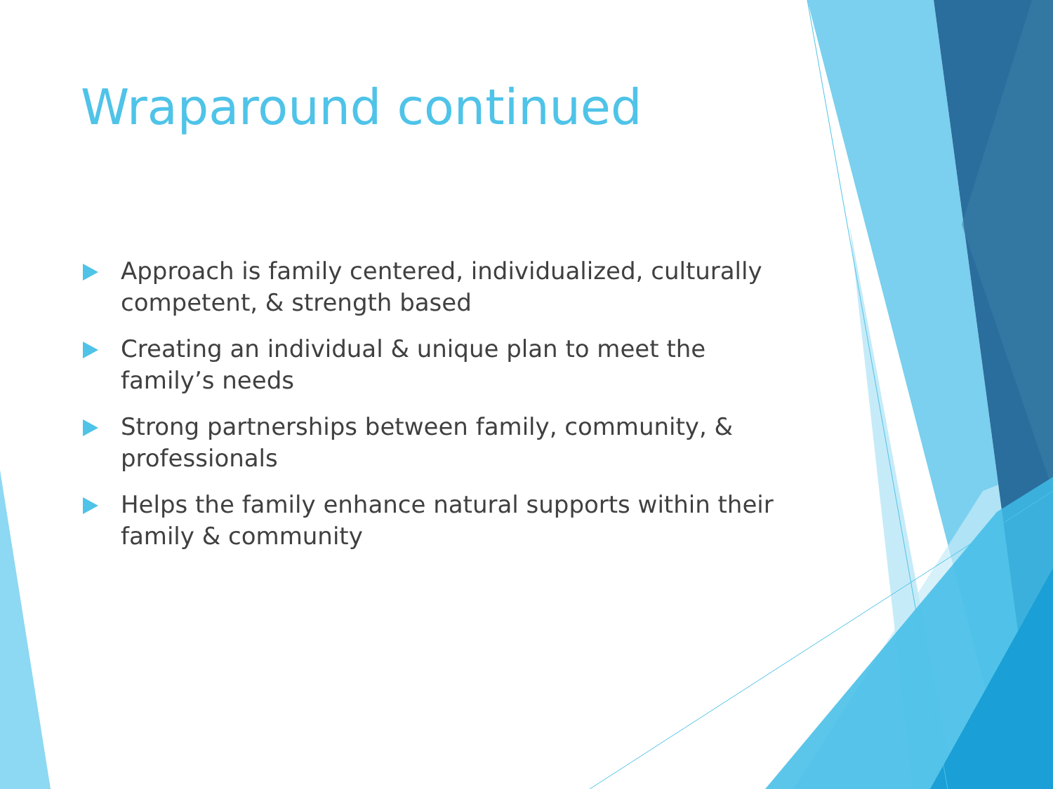Wraparound continued
Approach is family centered, individualized, culturally competent, & strength based
Creating an individual & unique plan to meet the family’s needs
Strong partnerships between family, community, & professionals
Helps the family enhance natural supports within their family & community